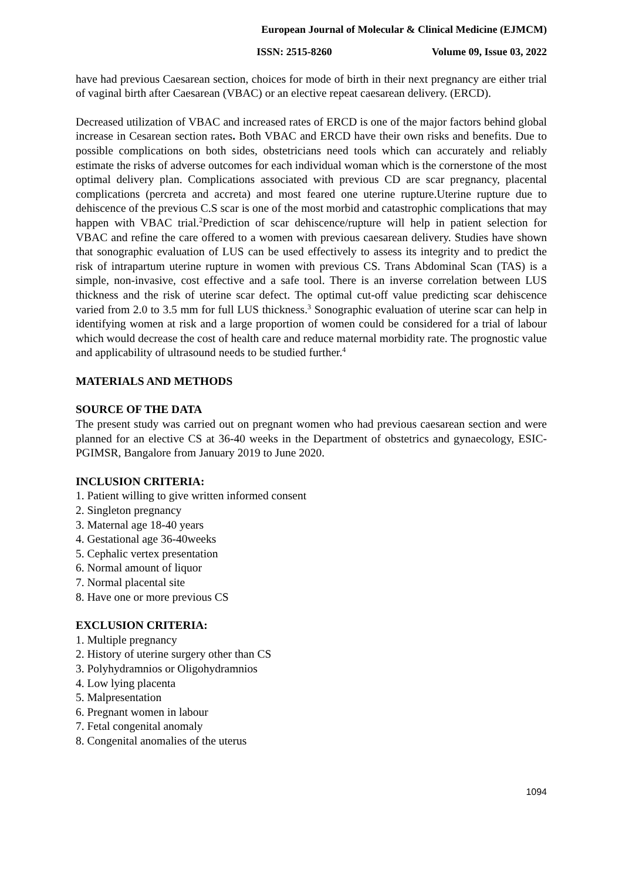European Journal of Molecular & Clinical Medicine (EJMCM)
ISSN: 2515-8260 Volume 09, Issue 03, 2022
have had previous Caesarean section, choices for mode of birth in their next pregnancy are either trial of vaginal birth after Caesarean (VBAC) or an elective repeat caesarean delivery. (ERCD).
Decreased utilization of VBAC and increased rates of ERCD is one of the major factors behind global increase in Cesarean section rates. Both VBAC and ERCD have their own risks and benefits. Due to possible complications on both sides, obstetricians need tools which can accurately and reliably estimate the risks of adverse outcomes for each individual woman which is the cornerstone of the most optimal delivery plan. Complications associated with previous CD are scar pregnancy, placental complications (percreta and accreta) and most feared one uterine rupture.Uterine rupture due to dehiscence of the previous C.S scar is one of the most morbid and catastrophic complications that may happen with VBAC trial.<sup>2</sup>Prediction of scar dehiscence/rupture will help in patient selection for VBAC and refine the care offered to a women with previous caesarean delivery. Studies have shown that sonographic evaluation of LUS can be used effectively to assess its integrity and to predict the risk of intrapartum uterine rupture in women with previous CS. Trans Abdominal Scan (TAS) is a simple, non-invasive, cost effective and a safe tool. There is an inverse correlation between LUS thickness and the risk of uterine scar defect. The optimal cut-off value predicting scar dehiscence varied from 2.0 to 3.5 mm for full LUS thickness.<sup>3</sup> Sonographic evaluation of uterine scar can help in identifying women at risk and a large proportion of women could be considered for a trial of labour which would decrease the cost of health care and reduce maternal morbidity rate. The prognostic value and applicability of ultrasound needs to be studied further.<sup>4</sup>
MATERIALS AND METHODS
SOURCE OF THE DATA
The present study was carried out on pregnant women who had previous caesarean section and were planned for an elective CS at 36-40 weeks in the Department of obstetrics and gynaecology, ESIC-PGIMSR, Bangalore from January 2019 to June 2020.
INCLUSION CRITERIA:
1. Patient willing to give written informed consent
2. Singleton pregnancy
3. Maternal age 18-40 years
4. Gestational age 36-40weeks
5. Cephalic vertex presentation
6. Normal amount of liquor
7. Normal placental site
8. Have one or more previous CS
EXCLUSION CRITERIA:
1. Multiple pregnancy
2. History of uterine surgery other than CS
3. Polyhydramnios or Oligohydramnios
4. Low lying placenta
5. Malpresentation
6. Pregnant women in labour
7. Fetal congenital anomaly
8. Congenital anomalies of the uterus
1094